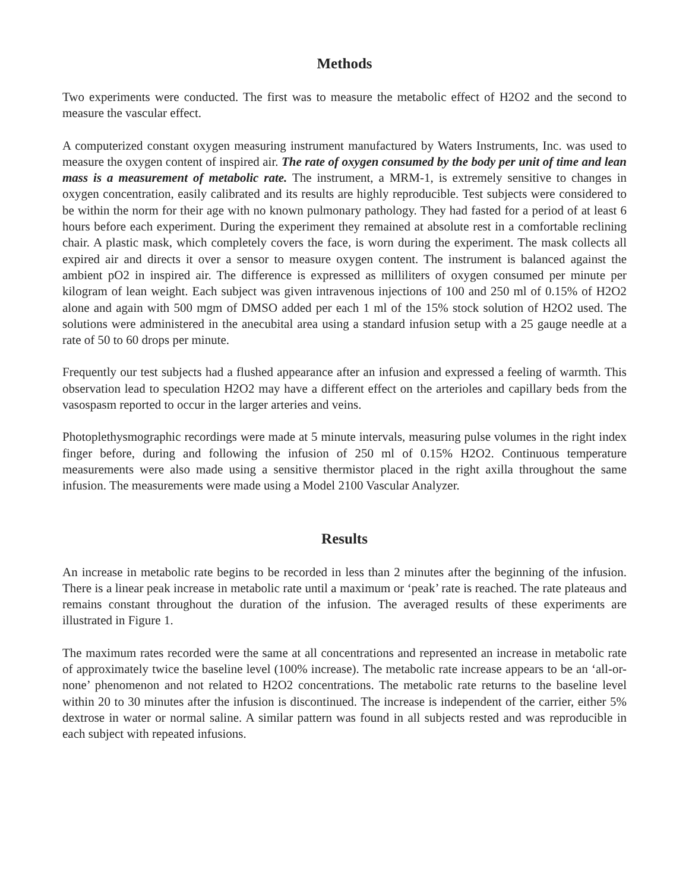Methods
Two experiments were conducted. The first was to measure the metabolic effect of H2O2 and the second to measure the vascular effect.
A computerized constant oxygen measuring instrument manufactured by Waters Instruments, Inc. was used to measure the oxygen content of inspired air. The rate of oxygen consumed by the body per unit of time and lean mass is a measurement of metabolic rate. The instrument, a MRM-1, is extremely sensitive to changes in oxygen concentration, easily calibrated and its results are highly reproducible. Test subjects were considered to be within the norm for their age with no known pulmonary pathology. They had fasted for a period of at least 6 hours before each experiment. During the experiment they remained at absolute rest in a comfortable reclining chair. A plastic mask, which completely covers the face, is worn during the experiment. The mask collects all expired air and directs it over a sensor to measure oxygen content. The instrument is balanced against the ambient pO2 in inspired air. The difference is expressed as milliliters of oxygen consumed per minute per kilogram of lean weight. Each subject was given intravenous injections of 100 and 250 ml of 0.15% of H2O2 alone and again with 500 mgm of DMSO added per each 1 ml of the 15% stock solution of H2O2 used. The solutions were administered in the anecubital area using a standard infusion setup with a 25 gauge needle at a rate of 50 to 60 drops per minute.
Frequently our test subjects had a flushed appearance after an infusion and expressed a feeling of warmth. This observation lead to speculation H2O2 may have a different effect on the arterioles and capillary beds from the vasospasm reported to occur in the larger arteries and veins.
Photoplethysmographic recordings were made at 5 minute intervals, measuring pulse volumes in the right index finger before, during and following the infusion of 250 ml of 0.15% H2O2. Continuous temperature measurements were also made using a sensitive thermistor placed in the right axilla throughout the same infusion. The measurements were made using a Model 2100 Vascular Analyzer.
Results
An increase in metabolic rate begins to be recorded in less than 2 minutes after the beginning of the infusion. There is a linear peak increase in metabolic rate until a maximum or ‘peak’ rate is reached. The rate plateaus and remains constant throughout the duration of the infusion. The averaged results of these experiments are illustrated in Figure 1.
The maximum rates recorded were the same at all concentrations and represented an increase in metabolic rate of approximately twice the baseline level (100% increase). The metabolic rate increase appears to be an ‘all-or-none’ phenomenon and not related to H2O2 concentrations. The metabolic rate returns to the baseline level within 20 to 30 minutes after the infusion is discontinued. The increase is independent of the carrier, either 5% dextrose in water or normal saline. A similar pattern was found in all subjects rested and was reproducible in each subject with repeated infusions.